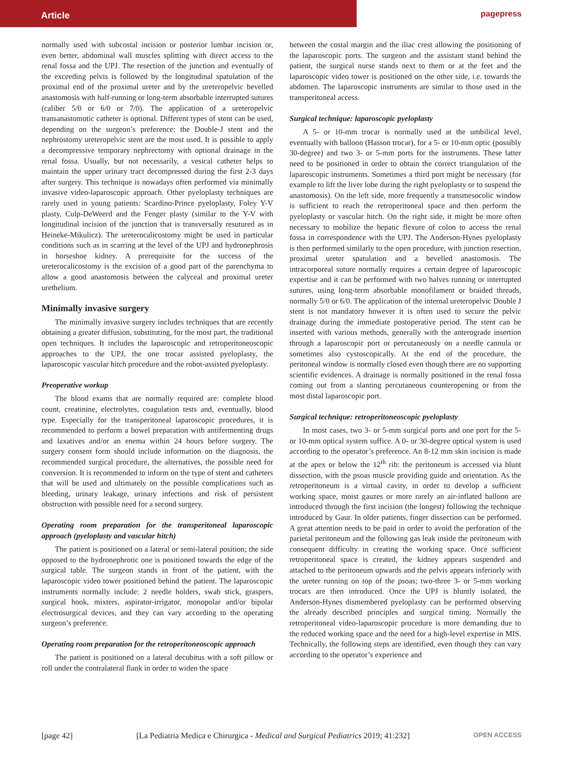Article pagepress
normally used with subcostal incision or posterior lumbar incision or, even better, abdominal wall muscles splitting with direct access to the renal fossa and the UPJ. The resection of the junction and eventually of the exceeding pelvis is followed by the longitudinal spatulation of the proximal end of the proximal ureter and by the ureteropelvic bevelled anastomosis with half-running or long-term absorbable interrupted sutures (caliber 5/0 or 6/0 or 7/0). The application of a ureteropelvic transanastomotic catheter is optional. Different types of stent can be used, depending on the surgeon’s preference: the Double-J stent and the nephrostomy ureteropelvic stent are the most used. It is possible to apply a decompressive temporary nephrectomy with optional drainage in the renal fossa. Usually, but not necessarily, a vesical catheter helps to maintain the upper urinary tract decompressed during the first 2-3 days after surgery. This technique is nowadays often performed via minimally invasive video-laparoscopic approach. Other pyeloplasty techniques are rarely used in young patients: Scardino-Prince pyeloplasty, Foley Y-V plasty, Culp-DeWeerd and the Fenger plasty (similar to the Y-V with longitudinal incision of the junction that is transversally resutured as in Heineke-Mikulicz). The ureterocalicostomy might be used in particular conditions such as in scarring at the level of the UPJ and hydronephrosis in horseshoe kidney. A prerequisite for the success of the ureterocalicostomy is the excision of a good part of the parenchyma to allow a good anastomosis between the calyceal and proximal ureter urethelium.
Minimally invasive surgery
The minimally invasive surgery includes techniques that are recently obtaining a greater diffusion, substituting, for the most part, the traditional open techniques. It includes the laparoscopic and retroperitoneoscopic approaches to the UPJ, the one trocar assisted pyeloplasty, the laparoscopic vascular hitch procedure and the robot-assisted pyeloplasty.
Preoperative workup
The blood exams that are normally required are: complete blood count, creatinine, electrolytes, coagulation tests and, eventually, blood type. Especially for the transperitoneal laparoscopic procedures, it is recommended to perform a bowel preparation with antifermenting drugs and laxatives and/or an enema within 24 hours before surgery. The surgery consent form should include information on the diagnosis, the recommended surgical procedure, the alternatives, the possible need for conversion. It is recommended to inform on the type of stent and catheters that will be used and ultimately on the possible complications such as bleeding, urinary leakage, urinary infections and risk of persistent obstruction with possible need for a second surgery.
Operating room preparation for the transperitoneal laparoscopic approach (pyeloplasty and vascular hitch)
The patient is positioned on a lateral or semi-lateral position; the side opposed to the hydronephrotic one is positioned towards the edge of the surgical table. The surgeon stands in front of the patient, with the laparoscopic video tower positioned behind the patient. The laparoscopic instruments normally include: 2 needle holders, swab stick, graspers, surgical hook, mixters, aspirator-irrigator, monopolar and/or bipolar electrosurgical devices, and they can vary according to the operating surgeon’s preference.
Operating room preparation for the retroperitoneoscopic approach
The patient is positioned on a lateral decubitus with a soft pillow or roll under the contralateral flank in order to widen the space
between the costal margin and the iliac crest allowing the positioning of the laparoscopic ports. The surgeon and the assistant stand behind the patient, the surgical nurse stands next to them or at the feet and the laparoscopic video tower is positioned on the other side, i.e. towards the abdomen. The laparoscopic instruments are similar to those used in the transperitoneal access.
Surgical technique: laparoscopic pyeloplasty
A 5- or 10-mm trocar is normally used at the umbilical level, eventually with balloon (Hasson trocar), for a 5- or 10-mm optic (possibly 30-degree) and two 3- or 5-mm ports for the instruments. These latter need to be positioned in order to obtain the correct triangulation of the laparoscopic instruments. Sometimes a third port might be necessary (for example to lift the liver lobe during the right pyeloplasty or to suspend the anastomosis). On the left side, more frequently a transmesocolic window is sufficient to reach the retroperitoneal space and then perform the pyeloplasty or vascular hitch. On the right side, it might be more often necessary to mobilize the hepatic flexure of colon to access the renal fossa in correspondence with the UPJ. The Anderson-Hynes pyeloplasty is then performed similarly to the open procedure, with junction resection, proximal ureter spatulation and a bevelled anastomosis. The intracorporeal suture normally requires a certain degree of laparoscopic expertise and it can be performed with two halves running or interrupted sutures, using long-term absorbable monofilament or braided threads, normally 5/0 or 6/0. The application of the internal ureteropelvic Double J stent is not mandatory however it is often used to secure the pelvic drainage during the immediate postoperative period. The stent can be inserted with various methods, generally with the anterograde insertion through a laparoscopic port or percutaneously on a needle cannula or sometimes also cystoscopically. At the end of the procedure, the peritoneal window is normally closed even though there are no supporting scientific evidences. A drainage is normally positioned in the renal fossa coming out from a slanting percutaneous counteropening or from the most distal laparoscopic port.
Surgical technique: retroperitoneoscopic pyeloplasty
In most cases, two 3- or 5-mm surgical ports and one port for the 5- or 10-mm optical system suffice. A 0- or 30-degree optical system is used according to the operator’s preference. An 8-12 mm skin incision is made at the apex or below the 12<sup>th</sup> rib: the peritoneum is accessed via blunt dissection, with the psoas muscle providing guide and orientation. As the retroperitoneum is a virtual cavity, in order to develop a sufficient working space, moist gauzes or more rarely an air-inflated balloon are introduced through the first incision (the longest) following the technique introduced by Gaur. In older patients, finger dissection can be performed. A great attention needs to be paid in order to avoid the perforation of the parietal peritoneum and the following gas leak inside the peritoneum with consequent difficulty in creating the working space. Once sufficient retroperitoneal space is created, the kidney appears suspended and attached to the peritoneum upwards and the pelvis appears inferiorly with the ureter running on top of the psoas; two-three 3- or 5-mm working trocars are then introduced. Once the UPJ is bluntly isolated, the Anderson-Hynes dismembered pyeloplasty can be performed observing the already described principles and surgical timing. Normally the retroperitoneal video-laparoscopic procedure is more demanding due to the reduced working space and the need for a high-level expertise in MIS. Technically, the following steps are identified, even though they can vary according to the operator’s experience and
[page 42] [La Pediatria Medica e Chirurgica - Medical and Surgical Pediatrics 2019; 41:232] OPEN ACCESS